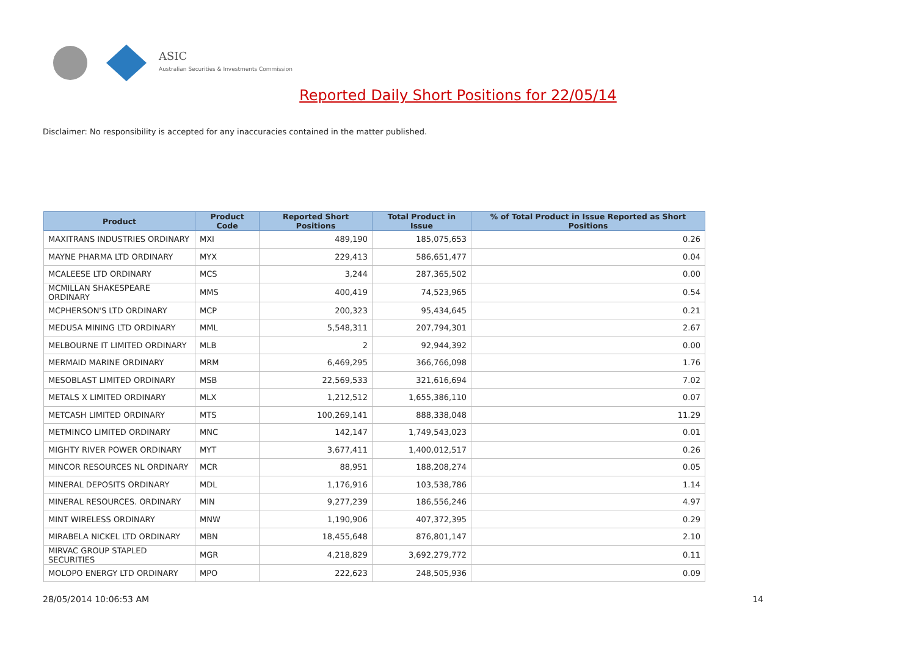ASIC
Australian Securities & Investments Commission
Reported Daily Short Positions for 22/05/14
Disclaimer: No responsibility is accepted for any inaccuracies contained in the matter published.
| Product | Product Code | Reported Short Positions | Total Product in Issue | % of Total Product in Issue Reported as Short Positions |
| --- | --- | --- | --- | --- |
| MAXITRANS INDUSTRIES ORDINARY | MXI | 489,190 | 185,075,653 | 0.26 |
| MAYNE PHARMA LTD ORDINARY | MYX | 229,413 | 586,651,477 | 0.04 |
| MCALEESE LTD ORDINARY | MCS | 3,244 | 287,365,502 | 0.00 |
| MCMILLAN SHAKESPEARE ORDINARY | MMS | 400,419 | 74,523,965 | 0.54 |
| MCPHERSON'S LTD ORDINARY | MCP | 200,323 | 95,434,645 | 0.21 |
| MEDUSA MINING LTD ORDINARY | MML | 5,548,311 | 207,794,301 | 2.67 |
| MELBOURNE IT LIMITED ORDINARY | MLB | 2 | 92,944,392 | 0.00 |
| MERMAID MARINE ORDINARY | MRM | 6,469,295 | 366,766,098 | 1.76 |
| MESOBLAST LIMITED ORDINARY | MSB | 22,569,533 | 321,616,694 | 7.02 |
| METALS X LIMITED ORDINARY | MLX | 1,212,512 | 1,655,386,110 | 0.07 |
| METCASH LIMITED ORDINARY | MTS | 100,269,141 | 888,338,048 | 11.29 |
| METMINCO LIMITED ORDINARY | MNC | 142,147 | 1,749,543,023 | 0.01 |
| MIGHTY RIVER POWER ORDINARY | MYT | 3,677,411 | 1,400,012,517 | 0.26 |
| MINCOR RESOURCES NL ORDINARY | MCR | 88,951 | 188,208,274 | 0.05 |
| MINERAL DEPOSITS ORDINARY | MDL | 1,176,916 | 103,538,786 | 1.14 |
| MINERAL RESOURCES. ORDINARY | MIN | 9,277,239 | 186,556,246 | 4.97 |
| MINT WIRELESS ORDINARY | MNW | 1,190,906 | 407,372,395 | 0.29 |
| MIRABELA NICKEL LTD ORDINARY | MBN | 18,455,648 | 876,801,147 | 2.10 |
| MIRVAC GROUP STAPLED SECURITIES | MGR | 4,218,829 | 3,692,279,772 | 0.11 |
| MOLOPO ENERGY LTD ORDINARY | MPO | 222,623 | 248,505,936 | 0.09 |
28/05/2014 10:06:53 AM 14